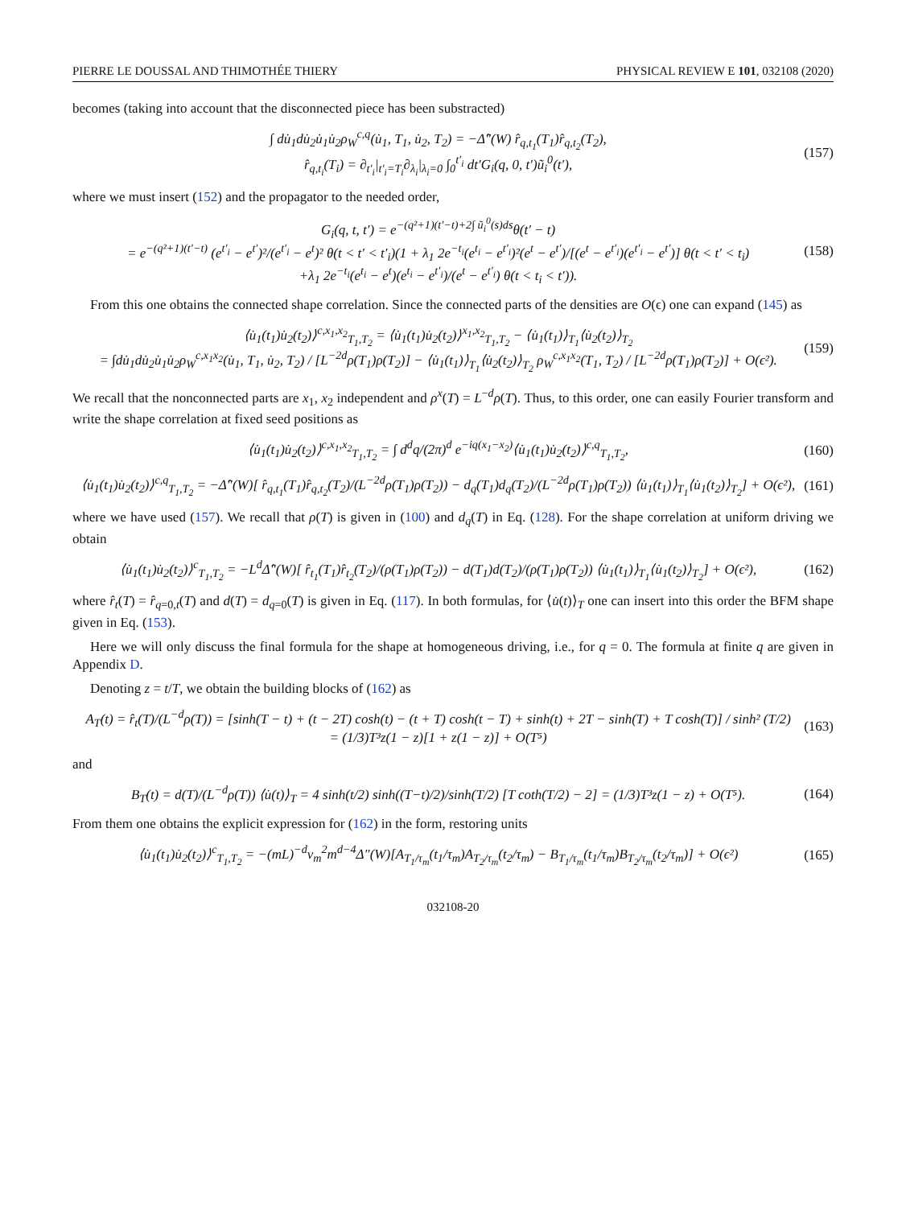PIERRE LE DOUSSAL AND THIMOTHÉE THIERY PHYSICAL REVIEW E 101, 032108 (2020)
becomes (taking into account that the disconnected piece has been substracted)
∫ du̇<sub>1</sub>du̇<sub>2</sub>u̇<sub>1</sub>u̇<sub>2</sub>ρ<sub>W</sub><sup>c,q</sup>(u̇<sub>1</sub>, T<sub>1</sub>, u̇<sub>2</sub>, T<sub>2</sub>) = −Δ̂″(W) r̂<sub>q,t<sub>1</sub></sub>(T<sub>1</sub>)r̂<sub>q,t<sub>2</sub></sub>(T<sub>2</sub>),
r̂<sub>q,t<sub>i</sub></sub>(T<sub>i</sub>) = ∂<sub>t′<sub>i</sub></sub>|<sub>t′<sub>i</sub>=T<sub>i</sub></sub>∂<sub>λ<sub>i</sub></sub>|<sub>λ<sub>i</sub>=0</sub> ∫<sub>0</sub><sup>t′<sub>i</sub></sup> dt′G<sub>i</sub>(q, 0, t′)ũ<sub>i</sub><sup>0</sup>(t′), (157)
where we must insert (152) and the propagator to the needed order,
G<sub>i</sub>(q, t, t′) = e<sup>−(q²+1)(t′−t)+2∫ ũ<sub>i</sub><sup>0</sup>(s)ds</sup>θ(t′ − t)
= e<sup>−(q²+1)(t′−t)</sup> (e<sup>t′<sub>i</sub></sup> − e<sup>t′</sup>)²/(e<sup>t′<sub>i</sub></sup> − e<sup>t</sup>)² θ(t < t′ < t′<sub>i</sub>)(1 + λ<sub>1</sub> 2e<sup>−t<sub>i</sub></sup>(e<sup>t<sub>i</sub></sup> − e<sup>t′<sub>i</sub></sup>)²(e<sup>t</sup> − e<sup>t′</sup>)/[(e<sup>t</sup> − e<sup>t′<sub>i</sub></sup>)(e<sup>t′<sub>i</sub></sup> − e<sup>t′</sup>)] θ(t < t′ < t<sub>i</sub>)
+λ<sub>1</sub> 2e<sup>−t<sub>i</sub></sup>(e<sup>t<sub>i</sub></sup> − e<sup>t</sup>)(e<sup>t<sub>i</sub></sup> − e<sup>t′<sub>i</sub></sup>)/(e<sup>t</sup> − e<sup>t′<sub>i</sub></sup>) θ(t < t<sub>i</sub> < t′)). (158)
From this one obtains the connected shape correlation. Since the connected parts of the densities are O(ϵ) one can expand (145) as
⟨u̇<sub>1</sub>(t<sub>1</sub>)u̇<sub>2</sub>(t<sub>2</sub>)⟩<sup>c,x<sub>1</sub>,x<sub>2</sub></sup><sub>T<sub>1</sub>,T<sub>2</sub></sub> = ⟨u̇<sub>1</sub>(t<sub>1</sub>)u̇<sub>2</sub>(t<sub>2</sub>)⟩<sup>x<sub>1</sub>,x<sub>2</sub></sup><sub>T<sub>1</sub>,T<sub>2</sub></sub> − ⟨u̇<sub>1</sub>(t<sub>1</sub>)⟩<sub>T<sub>1</sub></sub>⟨u̇<sub>2</sub>(t<sub>2</sub>)⟩<sub>T<sub>2</sub></sub>
= ∫du̇<sub>1</sub>du̇<sub>2</sub>u̇<sub>1</sub>u̇<sub>2</sub>ρ<sub>W</sub><sup>c,x<sub>1</sub>x<sub>2</sub></sup>(u̇<sub>1</sub>, T<sub>1</sub>, u̇<sub>2</sub>, T<sub>2</sub>) / [L<sup>−2d</sup>ρ(T<sub>1</sub>)ρ(T<sub>2</sub>)] − ⟨u̇<sub>1</sub>(t<sub>1</sub>)⟩<sub>T<sub>1</sub></sub>⟨u̇<sub>2</sub>(t<sub>2</sub>)⟩<sub>T<sub>2</sub></sub> ρ<sub>W</sub><sup>c,x<sub>1</sub>x<sub>2</sub></sup>(T<sub>1</sub>, T<sub>2</sub>) / [L<sup>−2d</sup>ρ(T<sub>1</sub>)ρ(T<sub>2</sub>)] + O(ϵ²). (159)
We recall that the nonconnected parts are x<sub>1</sub>, x<sub>2</sub> independent and ρ<sup>x</sup>(T) = L<sup>−d</sup>ρ(T). Thus, to this order, one can easily Fourier transform and write the shape correlation at fixed seed positions as
⟨u̇<sub>1</sub>(t<sub>1</sub>)u̇<sub>2</sub>(t<sub>2</sub>)⟩<sup>c,x<sub>1</sub>,x<sub>2</sub></sup><sub>T<sub>1</sub>,T<sub>2</sub></sub> = ∫ d<sup>d</sup>q/(2π)<sup>d</sup> e<sup>−iq(x<sub>1</sub>−x<sub>2</sub>)</sup>⟨u̇<sub>1</sub>(t<sub>1</sub>)u̇<sub>2</sub>(t<sub>2</sub>)⟩<sup>c,q</sup><sub>T<sub>1</sub>,T<sub>2</sub></sub>, (160)
⟨u̇<sub>1</sub>(t<sub>1</sub>)u̇<sub>2</sub>(t<sub>2</sub>)⟩<sup>c,q</sup><sub>T<sub>1</sub>,T<sub>2</sub></sub> = −Δ̂″(W)[ r̂<sub>q,t<sub>1</sub></sub>(T<sub>1</sub>)r̂<sub>q,t<sub>2</sub></sub>(T<sub>2</sub>)/(L<sup>−2d</sup>ρ(T<sub>1</sub>)ρ(T<sub>2</sub>)) − d<sub>q</sub>(T<sub>1</sub>)d<sub>q</sub>(T<sub>2</sub>)/(L<sup>−2d</sup>ρ(T<sub>1</sub>)ρ(T<sub>2</sub>)) ⟨u̇<sub>1</sub>(t<sub>1</sub>)⟩<sub>T<sub>1</sub></sub>⟨u̇<sub>1</sub>(t<sub>2</sub>)⟩<sub>T<sub>2</sub></sub>] + O(ϵ²), (161)
where we have used (157). We recall that ρ(T) is given in (100) and d<sub>q</sub>(T) in Eq. (128). For the shape correlation at uniform driving we obtain
⟨u̇<sub>1</sub>(t<sub>1</sub>)u̇<sub>2</sub>(t<sub>2</sub>)⟩<sup>c</sup><sub>T<sub>1</sub>,T<sub>2</sub></sub> = −L<sup>d</sup>Δ̂″(W)[ r̂<sub>t<sub>1</sub></sub>(T<sub>1</sub>)r̂<sub>t<sub>2</sub></sub>(T<sub>2</sub>)/(ρ(T<sub>1</sub>)ρ(T<sub>2</sub>)) − d(T<sub>1</sub>)d(T<sub>2</sub>)/(ρ(T<sub>1</sub>)ρ(T<sub>2</sub>)) ⟨u̇<sub>1</sub>(t<sub>1</sub>)⟩<sub>T<sub>1</sub></sub>⟨u̇<sub>1</sub>(t<sub>2</sub>)⟩<sub>T<sub>2</sub></sub>] + O(ϵ²), (162)
where r̂<sub>t</sub>(T) = r̂<sub>q=0,t</sub>(T) and d(T) = d<sub>q=0</sub>(T) is given in Eq. (117). In both formulas, for ⟨u̇(t)⟩<sub>T</sub> one can insert into this order the BFM shape given in Eq. (153).
Here we will only discuss the final formula for the shape at homogeneous driving, i.e., for q = 0. The formula at finite q are given in Appendix D.
Denoting z = t/T, we obtain the building blocks of (162) as
A<sub>T</sub>(t) = r̂<sub>t</sub>(T)/(L<sup>−d</sup>ρ(T)) = [sinh(T − t) + (t − 2T) cosh(t) − (t + T) cosh(t − T) + sinh(t) + 2T − sinh(T) + T cosh(T)] / sinh² (T/2)
= (1/3)T³z(1 − z)[1 + z(1 − z)] + O(T⁵) (163)
and
B<sub>T</sub>(t) = d(T)/(L<sup>−d</sup>ρ(T)) ⟨u̇(t)⟩<sub>T</sub> = 4 sinh(t/2) sinh((T−t)/2)/sinh(T/2) [T coth(T/2) − 2] = (1/3)T³z(1 − z) + O(T⁵). (164)
From them one obtains the explicit expression for (162) in the form, restoring units
⟨u̇<sub>1</sub>(t<sub>1</sub>)u̇<sub>2</sub>(t<sub>2</sub>)⟩<sup>c</sup><sub>T<sub>1</sub>,T<sub>2</sub></sub> = −(mL)<sup>−d</sup>v<sub>m</sub><sup>2</sup>m<sup>d−4</sup>Δ″(W)[A<sub>T<sub>1</sub>/τ<sub>m</sub></sub>(t<sub>1</sub>/τ<sub>m</sub>)A<sub>T<sub>2</sub>/τ<sub>m</sub></sub>(t<sub>2</sub>/τ<sub>m</sub>) − B<sub>T<sub>1</sub>/τ<sub>m</sub></sub>(t<sub>1</sub>/τ<sub>m</sub>)B<sub>T<sub>2</sub>/τ<sub>m</sub></sub>(t<sub>2</sub>/τ<sub>m</sub>)] + O(ϵ²) (165)
032108-20